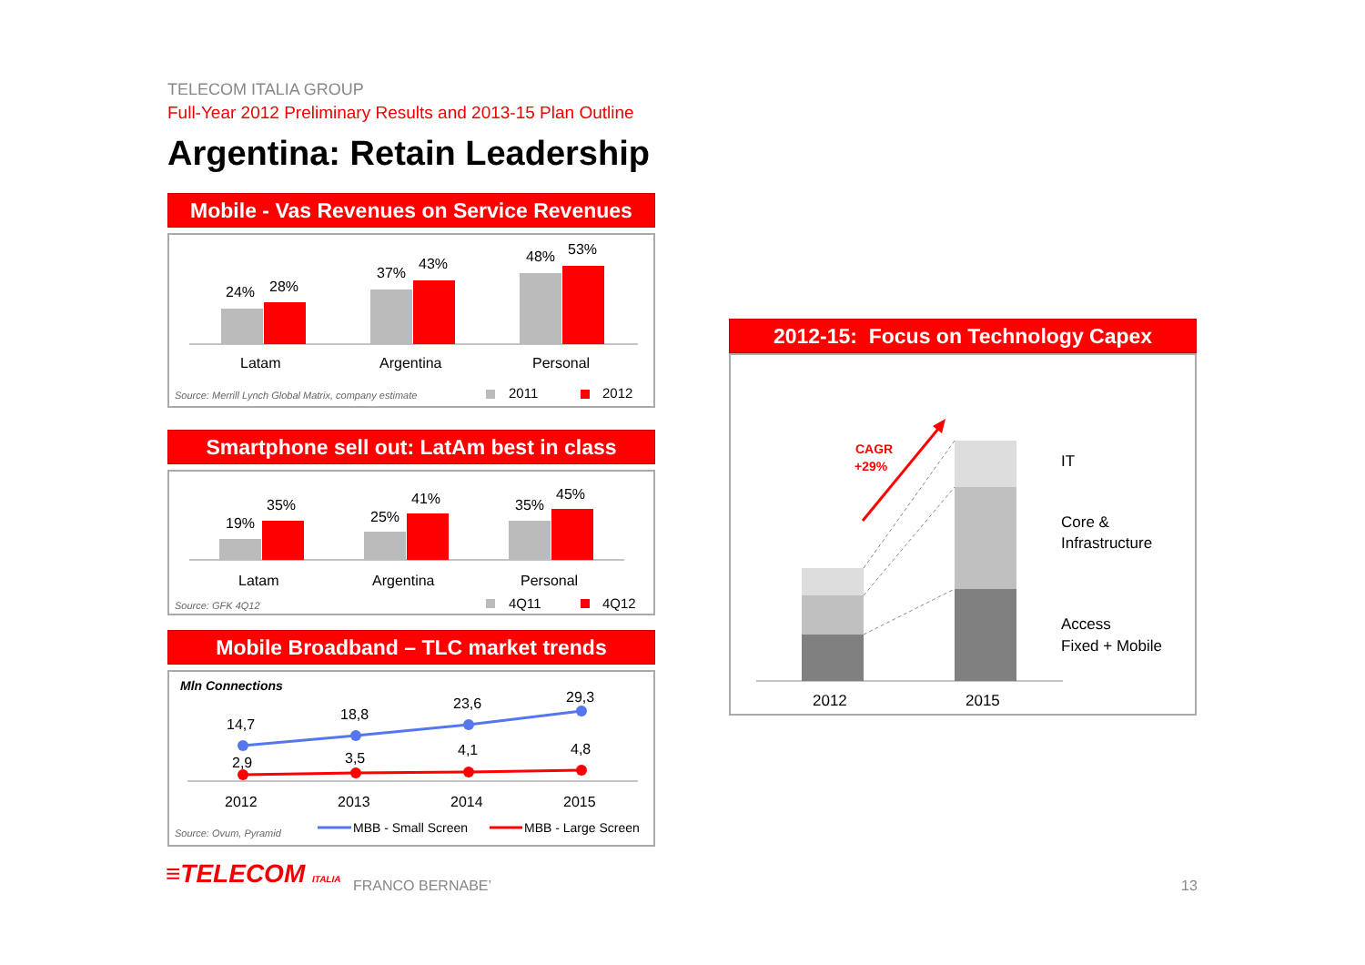TELECOM ITALIA GROUP
Full-Year 2012 Preliminary Results and 2013-15 Plan Outline
Argentina: Retain Leadership
Mobile - Vas Revenues on Service Revenues
24%
28%
37%
43%
48%
53%
Latam
Argentina
Personal
Source: Merrill Lynch Global Matrix, company estimate
2011
2012
Smartphone sell out: LatAm best in class
19%
35%
25%
41%
35%
45%
Latam
Argentina
Personal
Source: GFK 4Q12
4Q11
4Q12
Mobile Broadband – TLC market trends
Mln Connections
14,7
18,8
23,6
29,3
2,9
3,5
4,1
4,8
2012
2013
2014
2015
Source: Ovum, Pyramid
MBB - Small Screen
MBB - Large Screen
2012-15: Focus on Technology Capex
CAGR
+29%
2012
2015
IT
Core &
Infrastructure
Access
Fixed + Mobile
≡TELECOM ITALIA FRANCO BERNABE’ 13